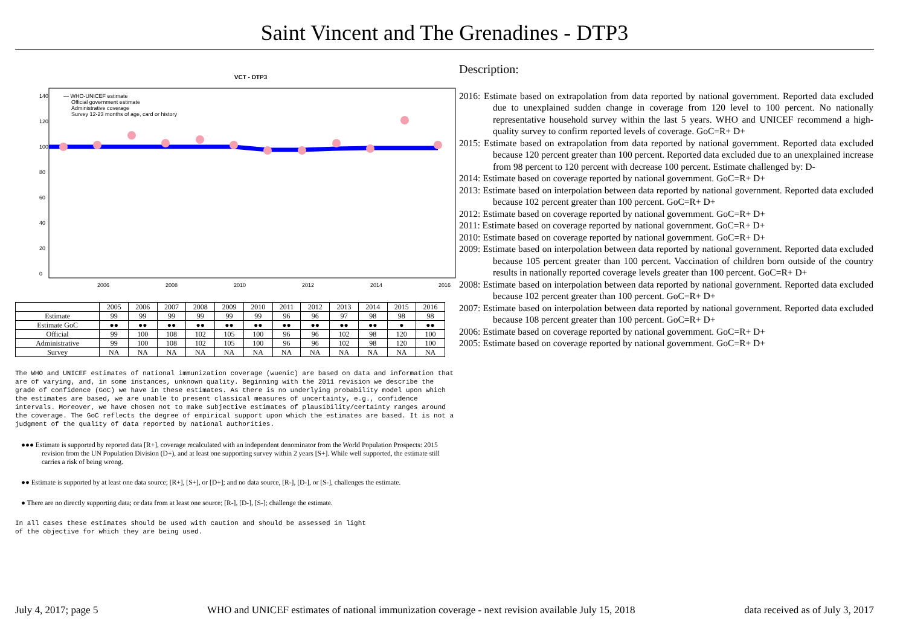Saint Vincent and The Grenadines - DTP3
VCT - DTP3
140
120
100
80
60
40
20
0
2006
2008
2010
2012
2014
2016
— WHO-UNICEF estimate
Official government estimate
Administrative coverage
Survey 12-23 months of age, card or history
| | 2005 | 2006 | 2007 | 2008 | 2009 | 2010 | 2011 | 2012 | 2013 | 2014 | 2015 | 2016 |
| --- | --- | --- | --- | --- | --- | --- | --- | --- | --- | --- | --- | --- |
| Estimate | 99 | 99 | 99 | 99 | 99 | 99 | 96 | 96 | 97 | 98 | 98 | 98 |
| Estimate GoC | ●● | ●● | ●● | ●● | ●● | ●● | ●● | ●● | ●● | ●● | ● | ●● |
| Official | 99 | 100 | 108 | 102 | 105 | 100 | 96 | 96 | 102 | 98 | 120 | 100 |
| Administrative | 99 | 100 | 108 | 102 | 105 | 100 | 96 | 96 | 102 | 98 | 120 | 100 |
| Survey | NA | NA | NA | NA | NA | NA | NA | NA | NA | NA | NA | NA |
The WHO and UNICEF estimates of national immunization coverage (wuenic) are based on data and information that are of varying, and, in some instances, unknown quality. Beginning with the 2011 revision we describe the grade of confidence (GoC) we have in these estimates. As there is no underlying probability model upon which the estimates are based, we are unable to present classical measures of uncertainty, e.g., confidence intervals. Moreover, we have chosen not to make subjective estimates of plausibility/certainty ranges around the coverage. The GoC reflects the degree of empirical support upon which the estimates are based. It is not a judgment of the quality of data reported by national authorities.
●●● Estimate is supported by reported data [R+], coverage recalculated with an independent denominator from the World Population Prospects: 2015 revision from the UN Population Division (D+), and at least one supporting survey within 2 years [S+]. While well supported, the estimate still carries a risk of being wrong.
●● Estimate is supported by at least one data source; [R+], [S+], or [D+]; and no data source, [R-], [D-], or [S-], challenges the estimate.
● There are no directly supporting data; or data from at least one source; [R-], [D-], [S-]; challenge the estimate.
In all cases these estimates should be used with caution and should be assessed in light
of the objective for which they are being used.
Description:
2016: Estimate based on extrapolation from data reported by national government. Reported data excluded due to unexplained sudden change in coverage from 120 level to 100 percent. No nationally representative household survey within the last 5 years. WHO and UNICEF recommend a high-quality survey to confirm reported levels of coverage. GoC=R+ D+
2015: Estimate based on extrapolation from data reported by national government. Reported data excluded because 120 percent greater than 100 percent. Reported data excluded due to an unexplained increase from 98 percent to 120 percent with decrease 100 percent. Estimate challenged by: D-
2014: Estimate based on coverage reported by national government. GoC=R+ D+
2013: Estimate based on interpolation between data reported by national government. Reported data excluded because 102 percent greater than 100 percent. GoC=R+ D+
2012: Estimate based on coverage reported by national government. GoC=R+ D+
2011: Estimate based on coverage reported by national government. GoC=R+ D+
2010: Estimate based on coverage reported by national government. GoC=R+ D+
2009: Estimate based on interpolation between data reported by national government. Reported data excluded because 105 percent greater than 100 percent. Vaccination of children born outside of the country results in nationally reported coverage levels greater than 100 percent. GoC=R+ D+
2008: Estimate based on interpolation between data reported by national government. Reported data excluded because 102 percent greater than 100 percent. GoC=R+ D+
2007: Estimate based on interpolation between data reported by national government. Reported data excluded because 108 percent greater than 100 percent. GoC=R+ D+
2006: Estimate based on coverage reported by national government. GoC=R+ D+
2005: Estimate based on coverage reported by national government. GoC=R+ D+
July 4, 2017; page 5 WHO and UNICEF estimates of national immunization coverage - next revision available July 15, 2018 data received as of July 3, 2017